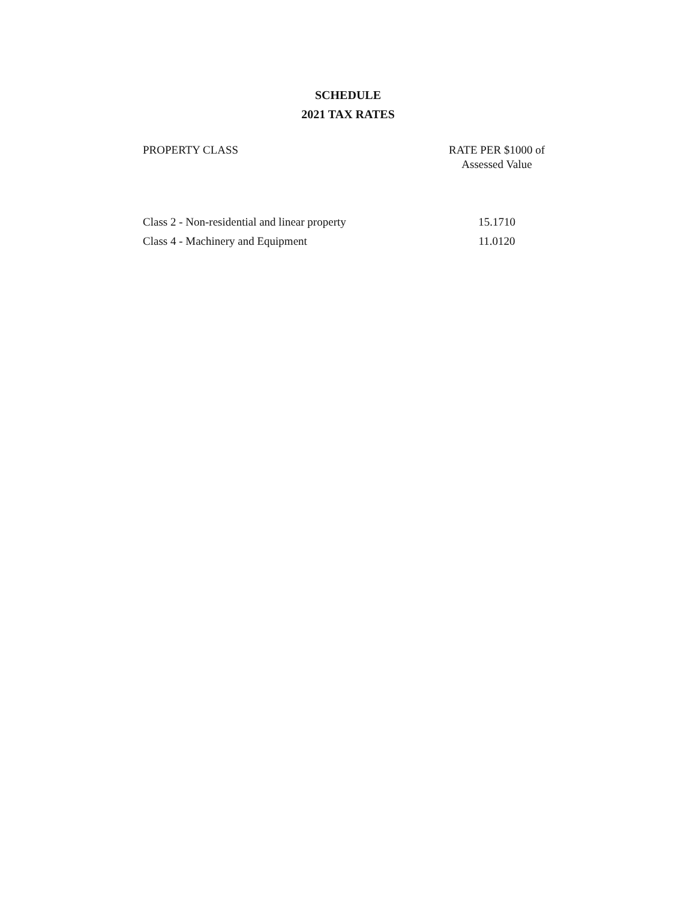SCHEDULE
2021 TAX RATES
| PROPERTY CLASS | RATE PER $1000 of Assessed Value |
| --- | --- |
| Class 2 - Non-residential and linear property | 15.1710 |
| Class 4 - Machinery and Equipment | 11.0120 |